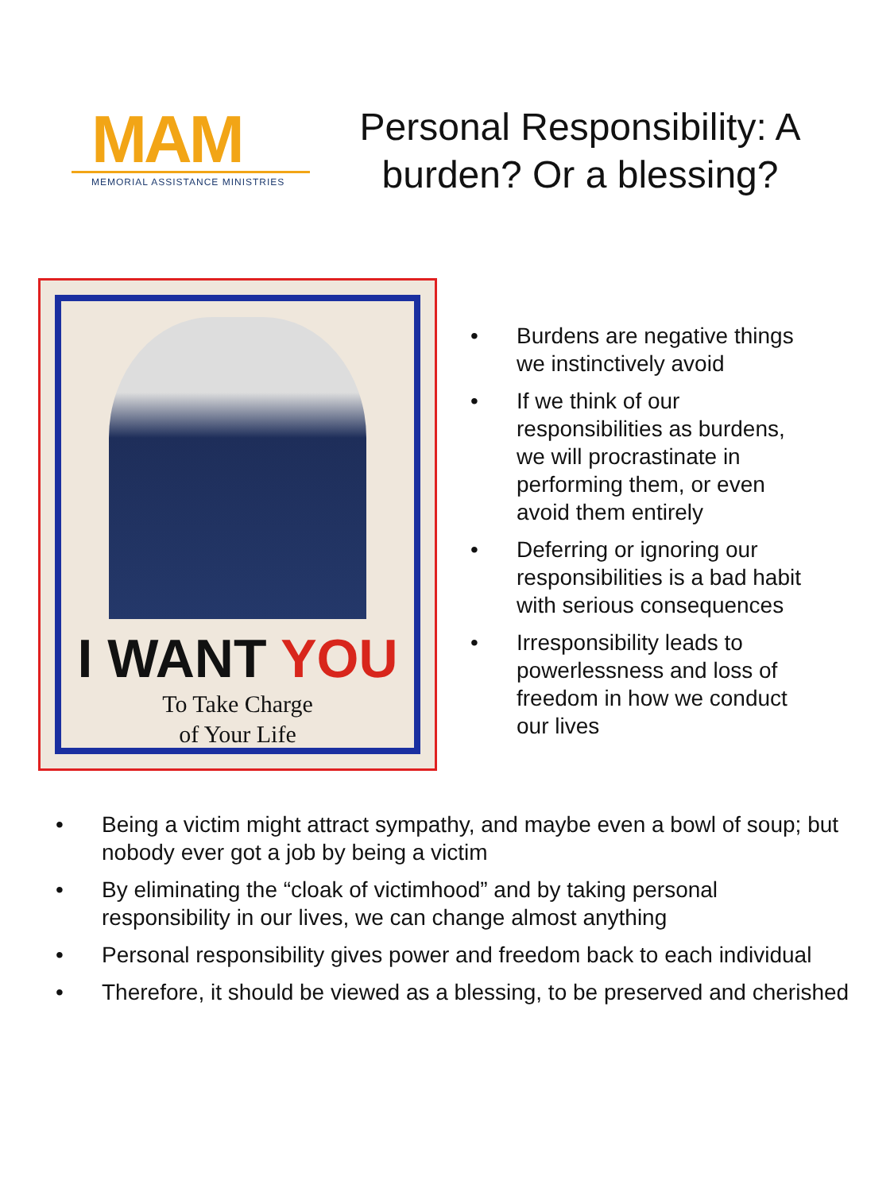MAM
MEMORIAL ASSISTANCE MINISTRIES
Personal Responsibility: A burden? Or a blessing?
I WANT YOU
To Take Charge
of Your Life
• Burdens are negative things we instinctively avoid
• If we think of our responsibilities as burdens, we will procrastinate in performing them, or even avoid them entirely
• Deferring or ignoring our responsibilities is a bad habit with serious consequences
• Irresponsibility leads to powerlessness and loss of freedom in how we conduct our lives
• Being a victim might attract sympathy, and maybe even a bowl of soup; but nobody ever got a job by being a victim
• By eliminating the “cloak of victimhood” and by taking personal responsibility in our lives, we can change almost anything
• Personal responsibility gives power and freedom back to each individual
• Therefore, it should be viewed as a blessing, to be preserved and cherished